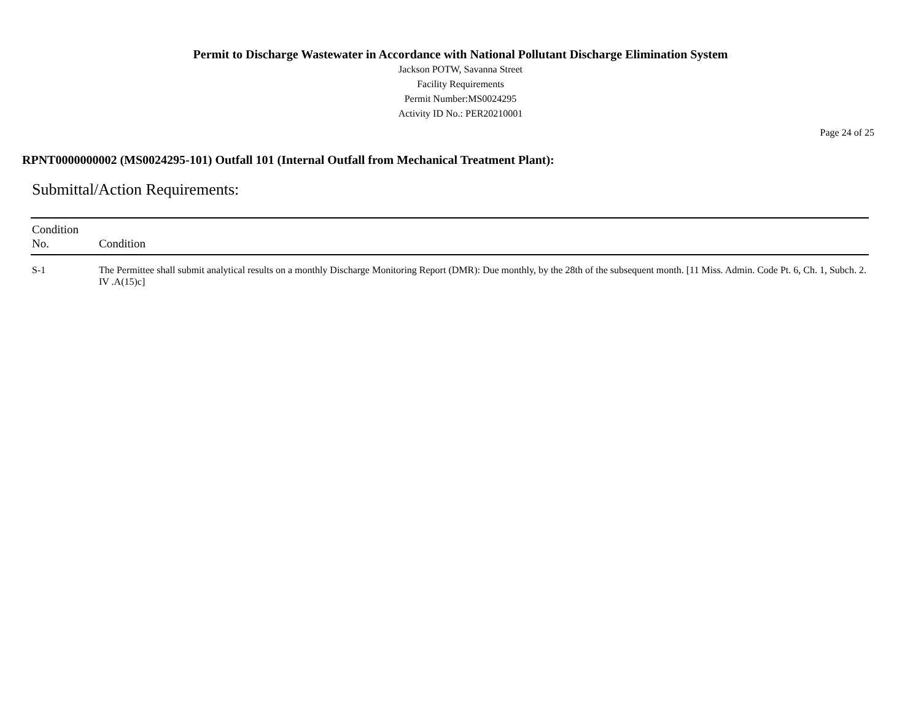Permit to Discharge Wastewater in Accordance with National Pollutant Discharge Elimination System
Jackson POTW, Savanna Street
Facility Requirements
Permit Number:MS0024295
Activity ID No.: PER20210001
Page 24 of 25
RPNT0000000002 (MS0024295-101) Outfall 101 (Internal Outfall from Mechanical Treatment Plant):
Submittal/Action Requirements:
| Condition No. | Condition |
| --- | --- |
| S-1 | The Permittee shall submit analytical results on a monthly Discharge Monitoring Report (DMR): Due monthly, by the 28th of the subsequent month. [11 Miss. Admin. Code Pt. 6, Ch. 1, Subch. 2. IV .A(15)c] |